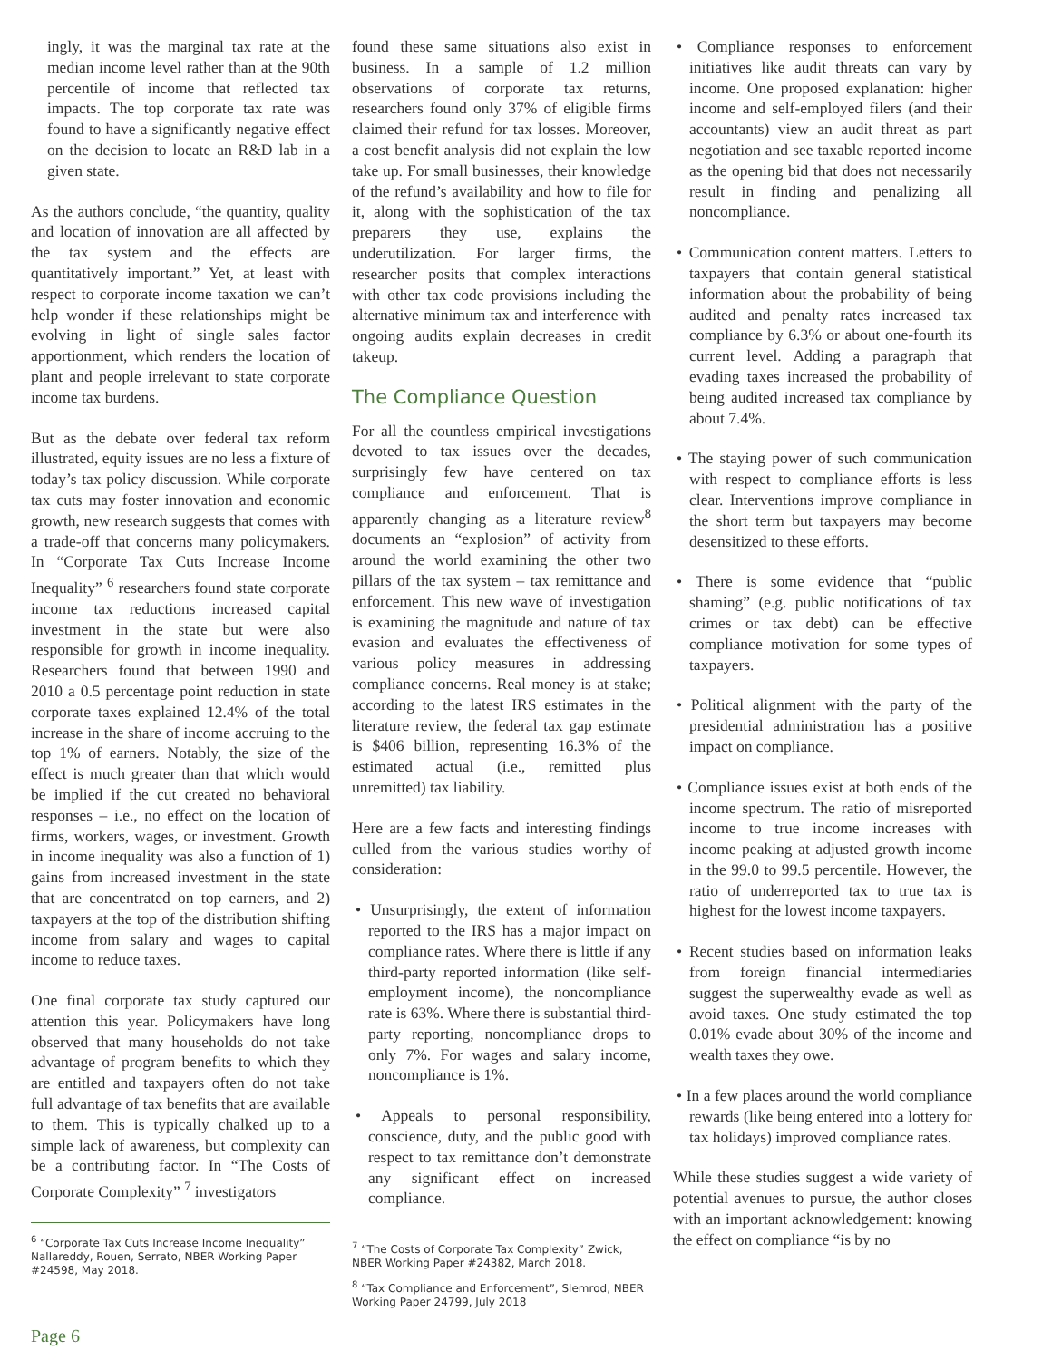ingly, it was the marginal tax rate at the median income level rather than at the 90th percentile of income that reflected tax impacts. The top corporate tax rate was found to have a significantly negative effect on the decision to locate an R&D lab in a given state.
As the authors conclude, “the quantity, quality and location of innovation are all affected by the tax system and the effects are quantitatively important.” Yet, at least with respect to corporate income taxation we can’t help wonder if these relationships might be evolving in light of single sales factor apportionment, which renders the location of plant and people irrelevant to state corporate income tax burdens.
But as the debate over federal tax reform illustrated, equity issues are no less a fixture of today’s tax policy discussion. While corporate tax cuts may foster innovation and economic growth, new research suggests that comes with a trade-off that concerns many policymakers. In “Corporate Tax Cuts Increase Income Inequality” <sup>6</sup> researchers found state corporate income tax reductions increased capital investment in the state but were also responsible for growth in income inequality. Researchers found that between 1990 and 2010 a 0.5 percentage point reduction in state corporate taxes explained 12.4% of the total increase in the share of income accruing to the top 1% of earners. Notably, the size of the effect is much greater than that which would be implied if the cut created no behavioral responses – i.e., no effect on the location of firms, workers, wages, or investment. Growth in income inequality was also a function of 1) gains from increased investment in the state that are concentrated on top earners, and 2) taxpayers at the top of the distribution shifting income from salary and wages to capital income to reduce taxes.
One final corporate tax study captured our attention this year. Policymakers have long observed that many households do not take advantage of program benefits to which they are entitled and taxpayers often do not take full advantage of tax benefits that are available to them. This is typically chalked up to a simple lack of awareness, but complexity can be a contributing factor. In “The Costs of Corporate Complexity” <sup>7</sup> investigators
<sup>6</sup> “Corporate Tax Cuts Increase Income Inequality” Nallareddy, Rouen, Serrato, NBER Working Paper #24598, May 2018.
found these same situations also exist in business. In a sample of 1.2 million observations of corporate tax returns, researchers found only 37% of eligible firms claimed their refund for tax losses. Moreover, a cost benefit analysis did not explain the low take up. For small businesses, their knowledge of the refund’s availability and how to file for it, along with the sophistication of the tax preparers they use, explains the underutilization. For larger firms, the researcher posits that complex interactions with other tax code provisions including the alternative minimum tax and interference with ongoing audits explain decreases in credit takeup.
The Compliance Question
For all the countless empirical investigations devoted to tax issues over the decades, surprisingly few have centered on tax compliance and enforcement. That is apparently changing as a literature review<sup>8</sup> documents an “explosion” of activity from around the world examining the other two pillars of the tax system – tax remittance and enforcement. This new wave of investigation is examining the magnitude and nature of tax evasion and evaluates the effectiveness of various policy measures in addressing compliance concerns. Real money is at stake; according to the latest IRS estimates in the literature review, the federal tax gap estimate is $406 billion, representing 16.3% of the estimated actual (i.e., remitted plus unremitted) tax liability.
Here are a few facts and interesting findings culled from the various studies worthy of consideration:
• Unsurprisingly, the extent of information reported to the IRS has a major impact on compliance rates. Where there is little if any third-party reported information (like self-employment income), the noncompliance rate is 63%. Where there is substantial third-party reporting, noncompliance drops to only 7%. For wages and salary income, noncompliance is 1%.
• Appeals to personal responsibility, conscience, duty, and the public good with respect to tax remittance don’t demonstrate any significant effect on increased compliance.
<sup>7</sup> “The Costs of Corporate Tax Complexity” Zwick, NBER Working Paper #24382, March 2018.
<sup>8</sup> “Tax Compliance and Enforcement”, Slemrod, NBER Working Paper 24799, July 2018
• Compliance responses to enforcement initiatives like audit threats can vary by income. One proposed explanation: higher income and self-employed filers (and their accountants) view an audit threat as part negotiation and see taxable reported income as the opening bid that does not necessarily result in finding and penalizing all noncompliance.
• Communication content matters. Letters to taxpayers that contain general statistical information about the probability of being audited and penalty rates increased tax compliance by 6.3% or about one-fourth its current level. Adding a paragraph that evading taxes increased the probability of being audited increased tax compliance by about 7.4%.
• The staying power of such communication with respect to compliance efforts is less clear. Interventions improve compliance in the short term but taxpayers may become desensitized to these efforts.
• There is some evidence that “public shaming” (e.g. public notifications of tax crimes or tax debt) can be effective compliance motivation for some types of taxpayers.
• Political alignment with the party of the presidential administration has a positive impact on compliance.
• Compliance issues exist at both ends of the income spectrum. The ratio of misreported income to true income increases with income peaking at adjusted growth income in the 99.0 to 99.5 percentile. However, the ratio of underreported tax to true tax is highest for the lowest income taxpayers.
• Recent studies based on information leaks from foreign financial intermediaries suggest the superwealthy evade as well as avoid taxes. One study estimated the top 0.01% evade about 30% of the income and wealth taxes they owe.
• In a few places around the world compliance rewards (like being entered into a lottery for tax holidays) improved compliance rates.
While these studies suggest a wide variety of potential avenues to pursue, the author closes with an important acknowledgement: knowing the effect on compliance “is by no
Page 6